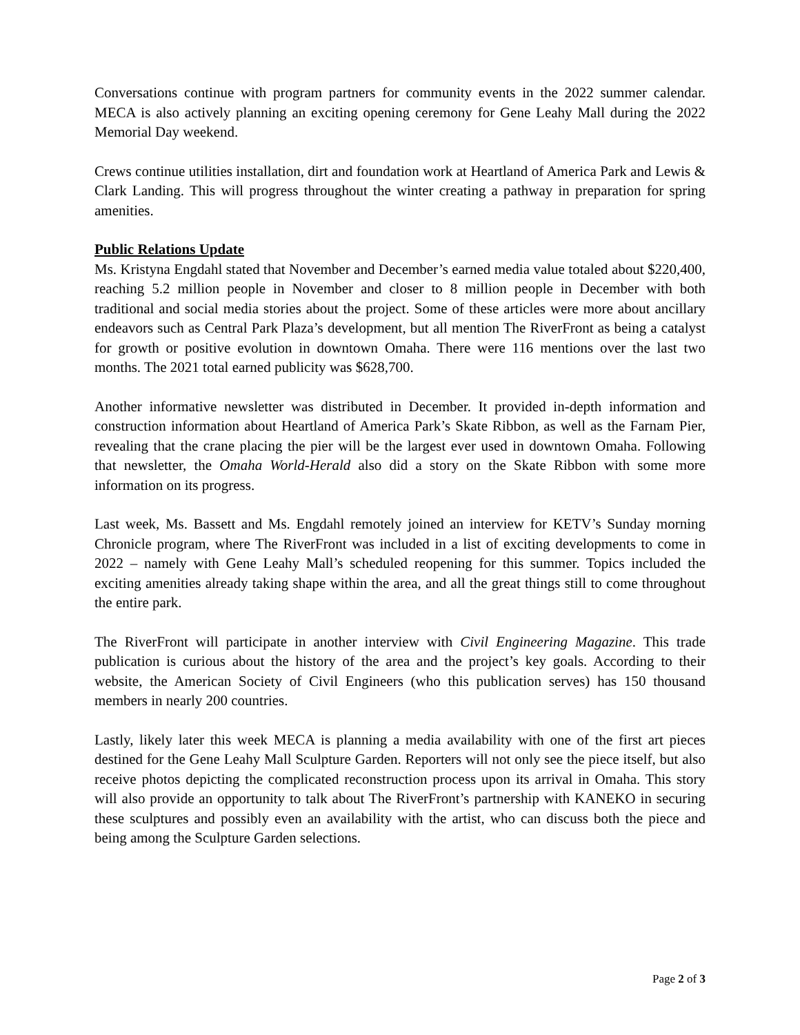Conversations continue with program partners for community events in the 2022 summer calendar. MECA is also actively planning an exciting opening ceremony for Gene Leahy Mall during the 2022 Memorial Day weekend.
Crews continue utilities installation, dirt and foundation work at Heartland of America Park and Lewis & Clark Landing. This will progress throughout the winter creating a pathway in preparation for spring amenities.
Public Relations Update
Ms. Kristyna Engdahl stated that November and December’s earned media value totaled about $220,400, reaching 5.2 million people in November and closer to 8 million people in December with both traditional and social media stories about the project. Some of these articles were more about ancillary endeavors such as Central Park Plaza’s development, but all mention The RiverFront as being a catalyst for growth or positive evolution in downtown Omaha. There were 116 mentions over the last two months. The 2021 total earned publicity was $628,700.
Another informative newsletter was distributed in December. It provided in-depth information and construction information about Heartland of America Park’s Skate Ribbon, as well as the Farnam Pier, revealing that the crane placing the pier will be the largest ever used in downtown Omaha. Following that newsletter, the Omaha World-Herald also did a story on the Skate Ribbon with some more information on its progress.
Last week, Ms. Bassett and Ms. Engdahl remotely joined an interview for KETV’s Sunday morning Chronicle program, where The RiverFront was included in a list of exciting developments to come in 2022 – namely with Gene Leahy Mall’s scheduled reopening for this summer. Topics included the exciting amenities already taking shape within the area, and all the great things still to come throughout the entire park.
The RiverFront will participate in another interview with Civil Engineering Magazine. This trade publication is curious about the history of the area and the project’s key goals. According to their website, the American Society of Civil Engineers (who this publication serves) has 150 thousand members in nearly 200 countries.
Lastly, likely later this week MECA is planning a media availability with one of the first art pieces destined for the Gene Leahy Mall Sculpture Garden. Reporters will not only see the piece itself, but also receive photos depicting the complicated reconstruction process upon its arrival in Omaha. This story will also provide an opportunity to talk about The RiverFront’s partnership with KANEKO in securing these sculptures and possibly even an availability with the artist, who can discuss both the piece and being among the Sculpture Garden selections.
Page 2 of 3